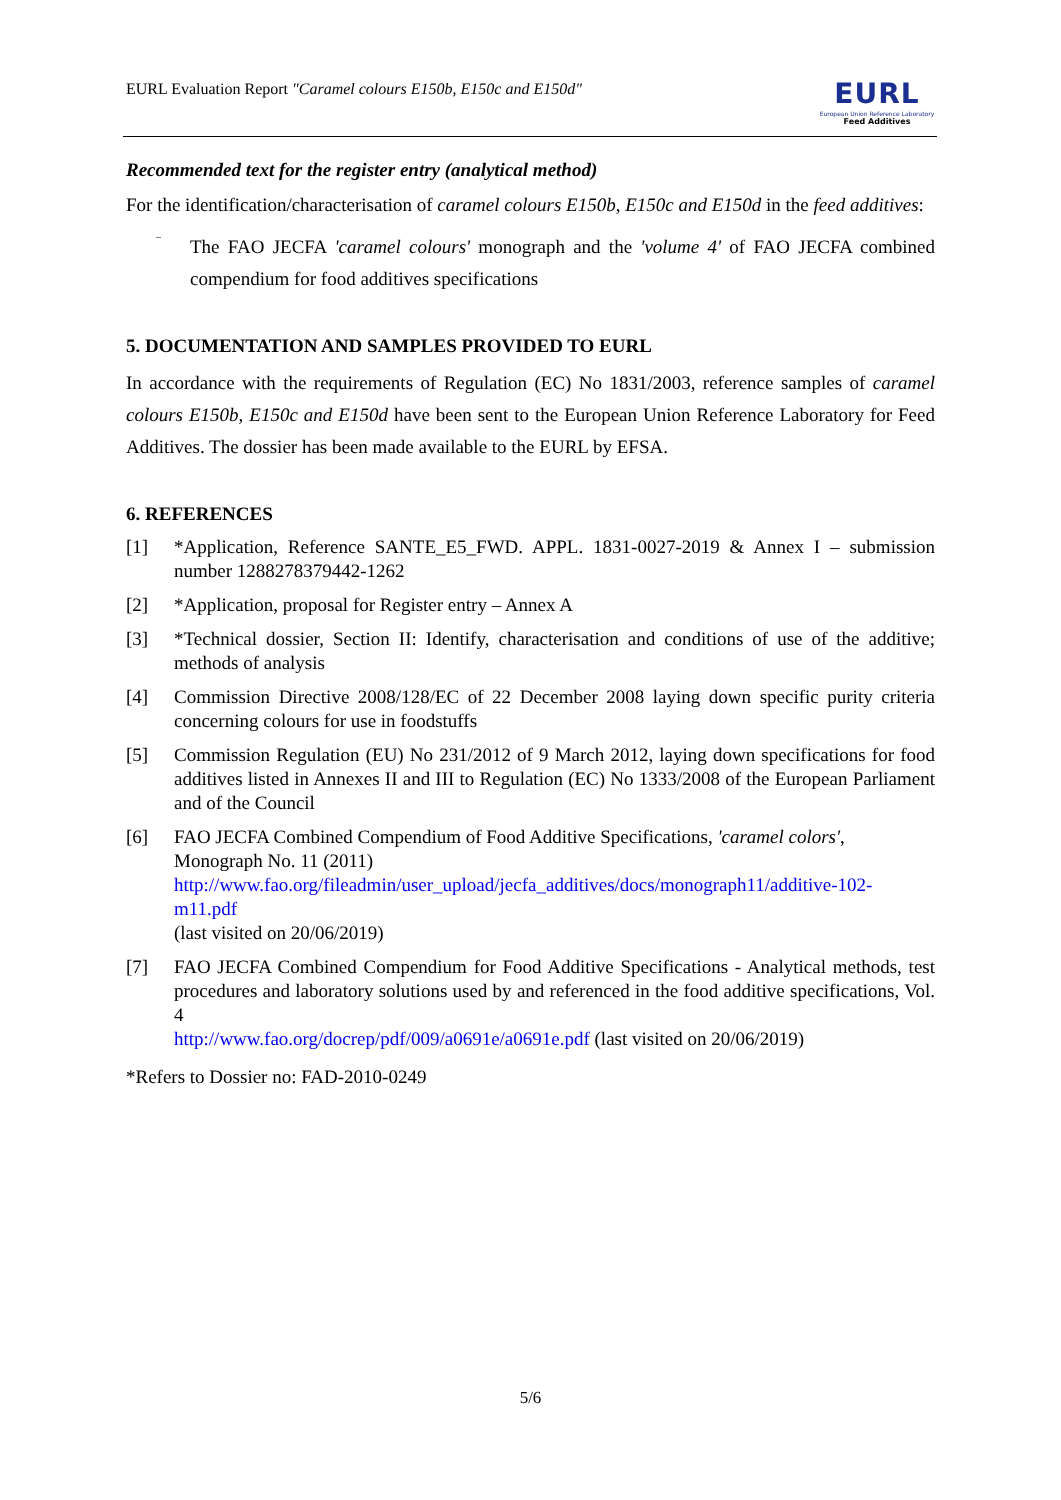EURL Evaluation Report "Caramel colours E150b, E150c and E150d"
EURL
European Union Reference Laboratory
Feed Additives
Recommended text for the register entry (analytical method)
For the identification/characterisation of caramel colours E150b, E150c and E150d in the feed additives:
–
The FAO JECFA 'caramel colours' monograph and the 'volume 4' of FAO JECFA combined compendium for food additives specifications
5. DOCUMENTATION AND SAMPLES PROVIDED TO EURL
In accordance with the requirements of Regulation (EC) No 1831/2003, reference samples of caramel colours E150b, E150c and E150d have been sent to the European Union Reference Laboratory for Feed Additives. The dossier has been made available to the EURL by EFSA.
6. REFERENCES
[1] *Application, Reference SANTE_E5_FWD. APPL. 1831-0027-2019 & Annex I – submission number 1288278379442-1262
[2] *Application, proposal for Register entry – Annex A
[3] *Technical dossier, Section II: Identify, characterisation and conditions of use of the additive; methods of analysis
[4] Commission Directive 2008/128/EC of 22 December 2008 laying down specific purity criteria concerning colours for use in foodstuffs
[5] Commission Regulation (EU) No 231/2012 of 9 March 2012, laying down specifications for food additives listed in Annexes II and III to Regulation (EC) No 1333/2008 of the European Parliament and of the Council
[6] FAO JECFA Combined Compendium of Food Additive Specifications, 'caramel colors', Monograph No. 11 (2011)
http://www.fao.org/fileadmin/user_upload/jecfa_additives/docs/monograph11/additive-102-m11.pdf
(last visited on 20/06/2019)
[7] FAO JECFA Combined Compendium for Food Additive Specifications - Analytical methods, test procedures and laboratory solutions used by and referenced in the food additive specifications, Vol. 4
http://www.fao.org/docrep/pdf/009/a0691e/a0691e.pdf (last visited on 20/06/2019)
*Refers to Dossier no: FAD-2010-0249
5/6